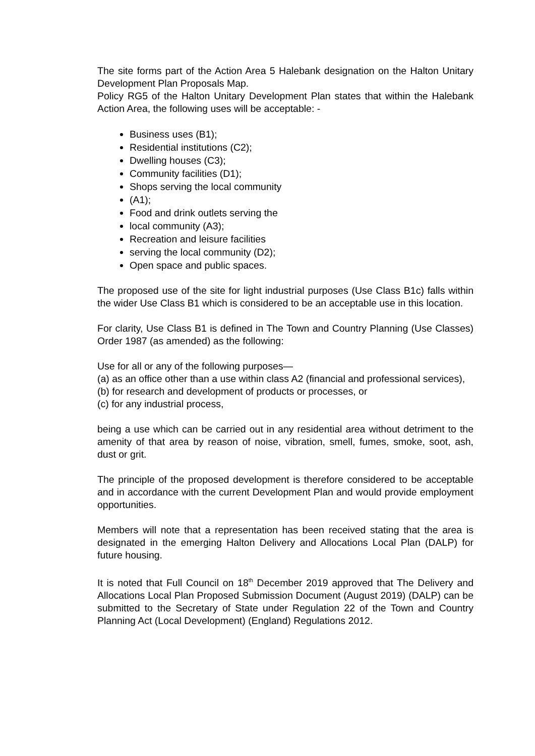The site forms part of the Action Area 5 Halebank designation on the Halton Unitary Development Plan Proposals Map.
Policy RG5 of the Halton Unitary Development Plan states that within the Halebank Action Area, the following uses will be acceptable: -
Business uses (B1);
Residential institutions (C2);
Dwelling houses (C3);
Community facilities (D1);
Shops serving the local community
(A1);
Food and drink outlets serving the
local community (A3);
Recreation and leisure facilities
serving the local community (D2);
Open space and public spaces.
The proposed use of the site for light industrial purposes (Use Class B1c) falls within the wider Use Class B1 which is considered to be an acceptable use in this location.
For clarity, Use Class B1 is defined in The Town and Country Planning (Use Classes) Order 1987 (as amended) as the following:
Use for all or any of the following purposes—
(a) as an office other than a use within class A2 (financial and professional services),
(b) for research and development of products or processes, or
(c) for any industrial process,
being a use which can be carried out in any residential area without detriment to the amenity of that area by reason of noise, vibration, smell, fumes, smoke, soot, ash, dust or grit.
The principle of the proposed development is therefore considered to be acceptable and in accordance with the current Development Plan and would provide employment opportunities.
Members will note that a representation has been received stating that the area is designated in the emerging Halton Delivery and Allocations Local Plan (DALP) for future housing.
It is noted that Full Council on 18<sup>th</sup> December 2019 approved that The Delivery and Allocations Local Plan Proposed Submission Document (August 2019) (DALP) can be submitted to the Secretary of State under Regulation 22 of the Town and Country Planning Act (Local Development) (England) Regulations 2012.